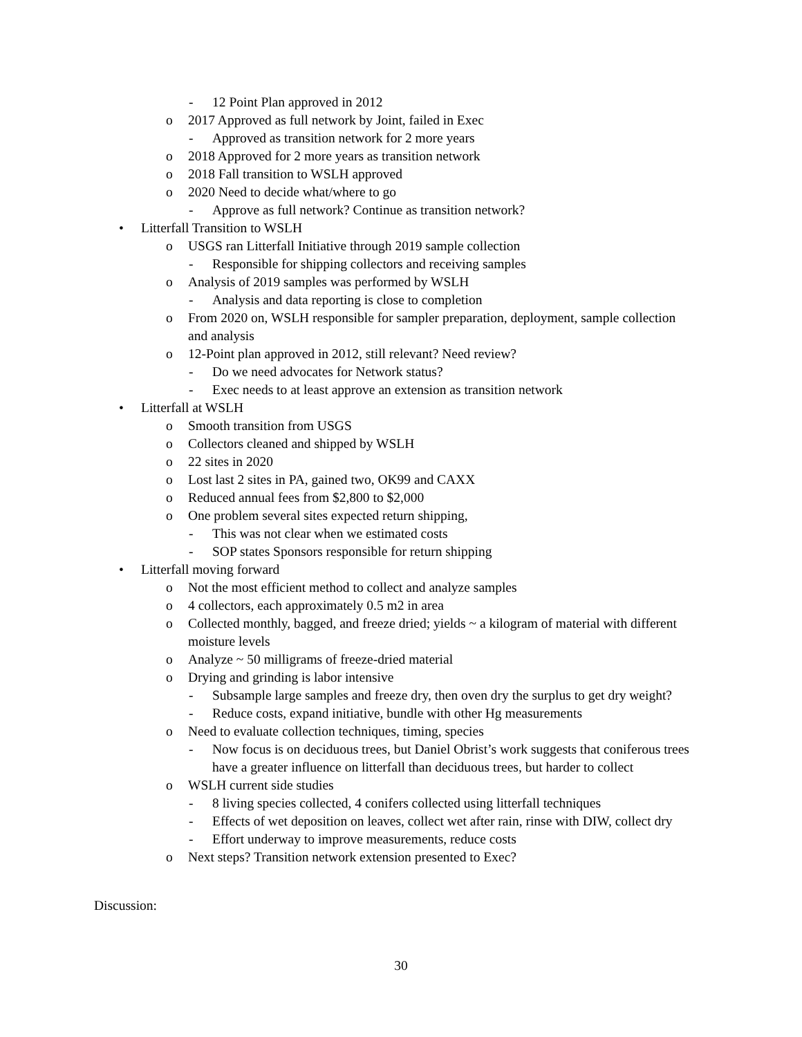- 12 Point Plan approved in 2012
o 2017 Approved as full network by Joint, failed in Exec
- Approved as transition network for 2 more years
o 2018 Approved for 2 more years as transition network
o 2018 Fall transition to WSLH approved
o 2020 Need to decide what/where to go
- Approve as full network? Continue as transition network?
• Litterfall Transition to WSLH
o USGS ran Litterfall Initiative through 2019 sample collection
- Responsible for shipping collectors and receiving samples
o Analysis of 2019 samples was performed by WSLH
- Analysis and data reporting is close to completion
o From 2020 on, WSLH responsible for sampler preparation, deployment, sample collection and analysis
o 12-Point plan approved in 2012, still relevant? Need review?
- Do we need advocates for Network status?
- Exec needs to at least approve an extension as transition network
• Litterfall at WSLH
o Smooth transition from USGS
o Collectors cleaned and shipped by WSLH
o 22 sites in 2020
o Lost last 2 sites in PA, gained two, OK99 and CAXX
o Reduced annual fees from $2,800 to $2,000
o One problem several sites expected return shipping,
- This was not clear when we estimated costs
- SOP states Sponsors responsible for return shipping
• Litterfall moving forward
o Not the most efficient method to collect and analyze samples
o 4 collectors, each approximately 0.5 m2 in area
o Collected monthly, bagged, and freeze dried; yields ~ a kilogram of material with different moisture levels
o Analyze ~ 50 milligrams of freeze-dried material
o Drying and grinding is labor intensive
- Subsample large samples and freeze dry, then oven dry the surplus to get dry weight?
- Reduce costs, expand initiative, bundle with other Hg measurements
o Need to evaluate collection techniques, timing, species
- Now focus is on deciduous trees, but Daniel Obrist’s work suggests that coniferous trees have a greater influence on litterfall than deciduous trees, but harder to collect
o WSLH current side studies
- 8 living species collected, 4 conifers collected using litterfall techniques
- Effects of wet deposition on leaves, collect wet after rain, rinse with DIW, collect dry
- Effort underway to improve measurements, reduce costs
o Next steps? Transition network extension presented to Exec?
Discussion:
30